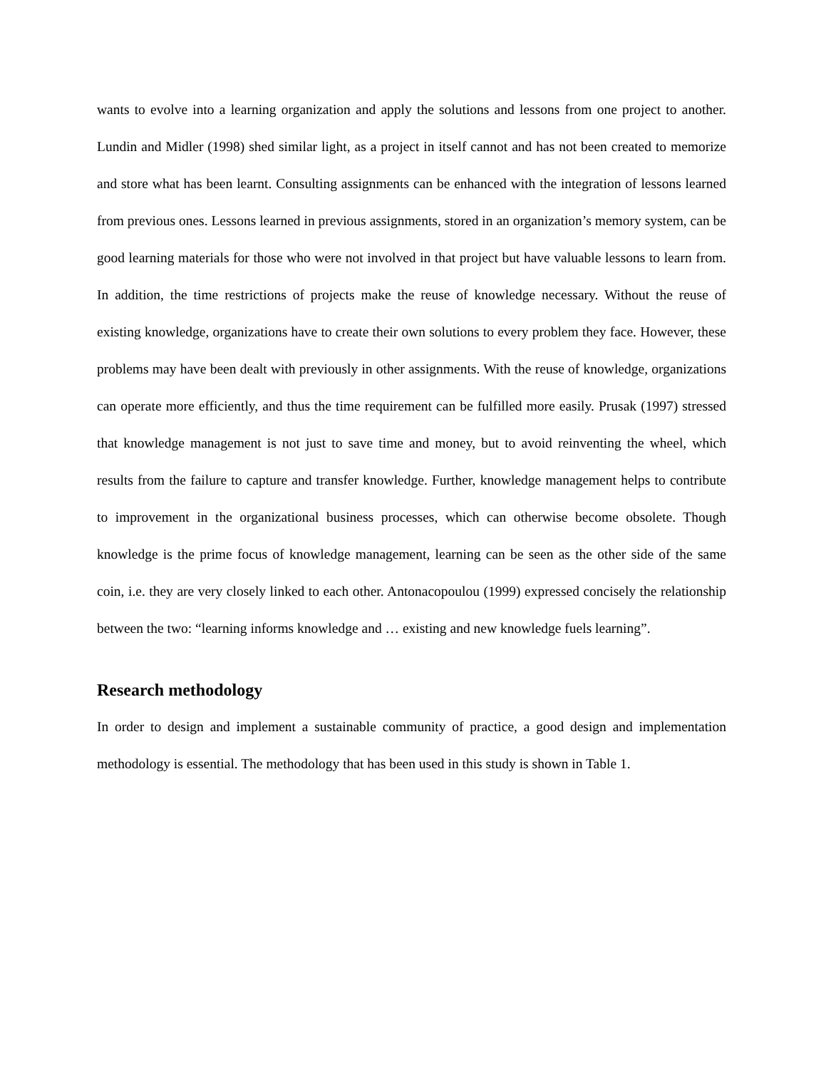wants to evolve into a learning organization and apply the solutions and lessons from one project to another. Lundin and Midler (1998) shed similar light, as a project in itself cannot and has not been created to memorize and store what has been learnt. Consulting assignments can be enhanced with the integration of lessons learned from previous ones. Lessons learned in previous assignments, stored in an organization’s memory system, can be good learning materials for those who were not involved in that project but have valuable lessons to learn from. In addition, the time restrictions of projects make the reuse of knowledge necessary. Without the reuse of existing knowledge, organizations have to create their own solutions to every problem they face. However, these problems may have been dealt with previously in other assignments. With the reuse of knowledge, organizations can operate more efficiently, and thus the time requirement can be fulfilled more easily. Prusak (1997) stressed that knowledge management is not just to save time and money, but to avoid reinventing the wheel, which results from the failure to capture and transfer knowledge. Further, knowledge management helps to contribute to improvement in the organizational business processes, which can otherwise become obsolete. Though knowledge is the prime focus of knowledge management, learning can be seen as the other side of the same coin, i.e. they are very closely linked to each other. Antonacopoulou (1999) expressed concisely the relationship between the two: “learning informs knowledge and … existing and new knowledge fuels learning”.
Research methodology
In order to design and implement a sustainable community of practice, a good design and implementation methodology is essential. The methodology that has been used in this study is shown in Table 1.